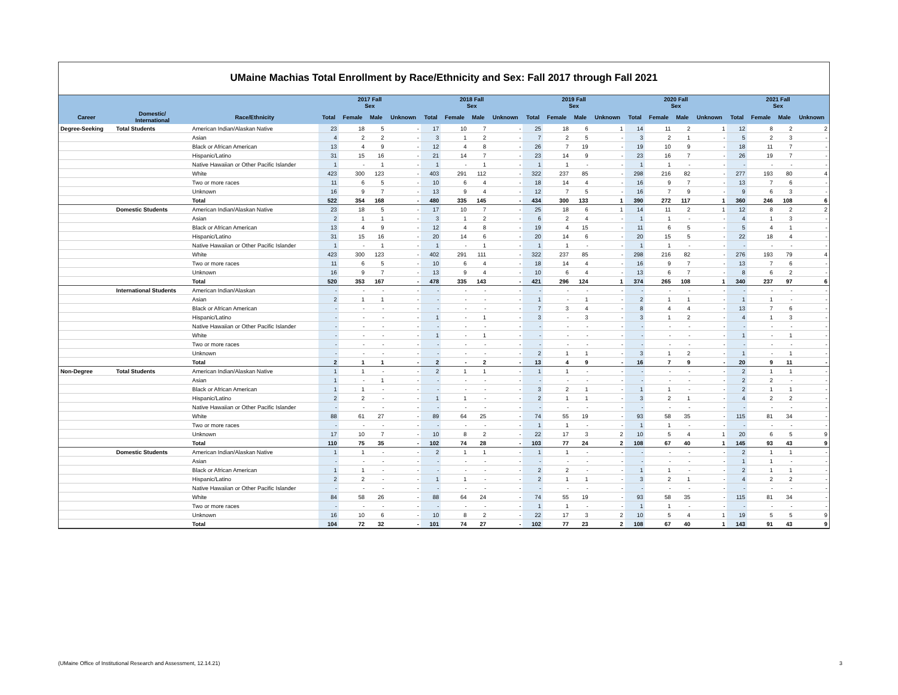UMaine Machias Total Enrollment by Race/Ethnicity and Sex: Fall 2017 through Fall 2021
| | | | 2017 Fall Sex | | | | 2018 Fall Sex | | | | 2019 Fall Sex | | | | 2020 Fall Sex | | | | 2021 Fall Sex | | | |
| --- | --- | --- | --- | --- | --- | --- | --- | --- | --- | --- | --- | --- | --- | --- | --- | --- | --- | --- | --- | --- | --- | --- |
| Career | Domestic/ International | Race/Ethnicity | Total | Female | Male | Unknown | Total | Female | Male | Unknown | Total | Female | Male | Unknown | Total | Female | Male | Unknown | Total | Female | Male | Unknown |
| Degree-Seeking | Total Students | American Indian/Alaskan Native | 23 | 18 | 5 | - | 17 | 10 | 7 | - | 25 | 18 | 6 | 1 | 14 | 11 | 2 | 1 | 12 | 8 | 2 | 2 |
| | | Asian | 4 | 2 | 2 | - | 3 | 1 | 2 | - | 7 | 2 | 5 | - | 3 | 2 | 1 | - | 5 | 2 | 3 | - |
| | | Black or African American | 13 | 4 | 9 | - | 12 | 4 | 8 | - | 26 | 7 | 19 | - | 19 | 10 | 9 | - | 18 | 11 | 7 | - |
| | | Hispanic/Latino | 31 | 15 | 16 | - | 21 | 14 | 7 | - | 23 | 14 | 9 | - | 23 | 16 | 7 | - | 26 | 19 | 7 | - |
| | | Native Hawaiian or Other Pacific Islander | 1 | - | 1 | - | 1 | - | 1 | - | 1 | 1 | - | - | 1 | 1 | - | - | - | - | - | - |
| | | White | 423 | 300 | 123 | - | 403 | 291 | 112 | - | 322 | 237 | 85 | - | 298 | 216 | 82 | - | 277 | 193 | 80 | 4 |
| | | Two or more races | 11 | 6 | 5 | - | 10 | 6 | 4 | - | 18 | 14 | 4 | - | 16 | 9 | 7 | - | 13 | 7 | 6 | - |
| | | Unknown | 16 | 9 | 7 | - | 13 | 9 | 4 | - | 12 | 7 | 5 | - | 16 | 7 | 9 | - | 9 | 6 | 3 | - |
| | | Total | 522 | 354 | 168 | - | 480 | 335 | 145 | - | 434 | 300 | 133 | 1 | 390 | 272 | 117 | 1 | 360 | 246 | 108 | 6 |
| | Domestic Students | American Indian/Alaskan Native | 23 | 18 | 5 | - | 17 | 10 | 7 | - | 25 | 18 | 6 | 1 | 14 | 11 | 2 | 1 | 12 | 8 | 2 | 2 |
| | | Asian | 2 | 1 | 1 | - | 3 | 1 | 2 | - | 6 | 2 | 4 | - | 1 | 1 | - | - | 4 | 1 | 3 | - |
| | | Black or African American | 13 | 4 | 9 | - | 12 | 4 | 8 | - | 19 | 4 | 15 | - | 11 | 6 | 5 | - | 5 | 4 | 1 | - |
| | | Hispanic/Latino | 31 | 15 | 16 | - | 20 | 14 | 6 | - | 20 | 14 | 6 | - | 20 | 15 | 5 | - | 22 | 18 | 4 | - |
| | | Native Hawaiian or Other Pacific Islander | 1 | - | 1 | - | 1 | - | 1 | - | 1 | 1 | - | - | 1 | 1 | - | - | - | - | - | - |
| | | White | 423 | 300 | 123 | - | 402 | 291 | 111 | - | 322 | 237 | 85 | - | 298 | 216 | 82 | - | 276 | 193 | 79 | 4 |
| | | Two or more races | 11 | 6 | 5 | - | 10 | 6 | 4 | - | 18 | 14 | 4 | - | 16 | 9 | 7 | - | 13 | 7 | 6 | - |
| | | Unknown | 16 | 9 | 7 | - | 13 | 9 | 4 | - | 10 | 6 | 4 | - | 13 | 6 | 7 | - | 8 | 6 | 2 | - |
| | | Total | 520 | 353 | 167 | - | 478 | 335 | 143 | - | 421 | 296 | 124 | 1 | 374 | 265 | 108 | 1 | 340 | 237 | 97 | 6 |
| | International Students | American Indian/Alaskan | - | - | - | - | - | - | - | - | - | - | - | - | - | - | - | - | - | - | - | - |
| | | Asian | 2 | 1 | 1 | - | - | - | - | - | 1 | - | 1 | - | 2 | 1 | 1 | - | 1 | 1 | - | - |
| | | Black or African American | - | - | - | - | - | - | - | - | 7 | 3 | 4 | - | 8 | 4 | 4 | - | 13 | 7 | 6 | - |
| | | Hispanic/Latino | - | - | - | - | 1 | - | 1 | - | 3 | - | 3 | - | 3 | 1 | 2 | - | 4 | 1 | 3 | - |
| | | Native Hawaiian or Other Pacific Islander | - | - | - | - | - | - | - | - | - | - | - | - | - | - | - | - | - | - | - | - |
| | | White | - | - | - | - | 1 | - | 1 | - | - | - | - | - | - | - | - | - | 1 | - | 1 | - |
| | | Two or more races | - | - | - | - | - | - | - | - | - | - | - | - | - | - | - | - | - | - | - | - |
| | | Unknown | - | - | - | - | - | - | - | - | 2 | 1 | 1 | - | 3 | 1 | 2 | - | 1 | - | 1 | - |
| | | Total | 2 | 1 | 1 | - | 2 | - | 2 | - | 13 | 4 | 9 | - | 16 | 7 | 9 | - | 20 | 9 | 11 | - |
| Non-Degree | Total Students | American Indian/Alaskan Native | 1 | 1 | - | - | 2 | 1 | 1 | - | 1 | 1 | - | - | - | - | - | - | 2 | 1 | 1 | - |
| | | Asian | 1 | - | 1 | - | - | - | - | - | - | - | - | - | - | - | - | - | 2 | 2 | - | - |
| | | Black or African American | 1 | 1 | - | - | - | - | - | - | 3 | 2 | 1 | - | 1 | 1 | - | - | 2 | 1 | 1 | - |
| | | Hispanic/Latino | 2 | 2 | - | - | 1 | 1 | - | - | 2 | 1 | 1 | - | 3 | 2 | 1 | - | 4 | 2 | 2 | - |
| | | Native Hawaiian or Other Pacific Islander | - | - | - | - | - | - | - | - | - | - | - | - | - | - | - | - | - | - | - | - |
| | | White | 88 | 61 | 27 | - | 89 | 64 | 25 | - | 74 | 55 | 19 | - | 93 | 58 | 35 | - | 115 | 81 | 34 | - |
| | | Two or more races | - | - | - | - | - | - | - | - | 1 | 1 | - | - | 1 | 1 | - | - | - | - | - | - |
| | | Unknown | 17 | 10 | 7 | - | 10 | 8 | 2 | - | 22 | 17 | 3 | 2 | 10 | 5 | 4 | 1 | 20 | 6 | 5 | 9 |
| | | Total | 110 | 75 | 35 | - | 102 | 74 | 28 | - | 103 | 77 | 24 | 2 | 108 | 67 | 40 | 1 | 145 | 93 | 43 | 9 |
| | Domestic Students | American Indian/Alaskan Native | 1 | 1 | - | - | 2 | 1 | 1 | - | 1 | 1 | - | - | - | - | - | - | 2 | 1 | 1 | - |
| | | Asian | - | - | - | - | - | - | - | - | - | - | - | - | - | - | - | - | 1 | 1 | - | - |
| | | Black or African American | 1 | 1 | - | - | - | - | - | - | 2 | 2 | - | - | 1 | 1 | - | - | 2 | 1 | 1 | - |
| | | Hispanic/Latino | 2 | 2 | - | - | 1 | 1 | - | - | 2 | 1 | 1 | - | 3 | 2 | 1 | - | 4 | 2 | 2 | - |
| | | Native Hawaiian or Other Pacific Islander | - | - | - | - | - | - | - | - | - | - | - | - | - | - | - | - | - | - | - | - |
| | | White | 84 | 58 | 26 | - | 88 | 64 | 24 | - | 74 | 55 | 19 | - | 93 | 58 | 35 | - | 115 | 81 | 34 | - |
| | | Two or more races | - | - | - | - | - | - | - | - | 1 | 1 | - | - | 1 | 1 | - | - | - | - | - | - |
| | | Unknown | 16 | 10 | 6 | - | 10 | 8 | 2 | - | 22 | 17 | 3 | 2 | 10 | 5 | 4 | 1 | 19 | 5 | 5 | 9 |
| | | Total | 104 | 72 | 32 | - | 101 | 74 | 27 | - | 102 | 77 | 23 | 2 | 108 | 67 | 40 | 1 | 143 | 91 | 43 | 9 |
(UMaine Office of Institutional Research and Assessment, 12.14.21) 3